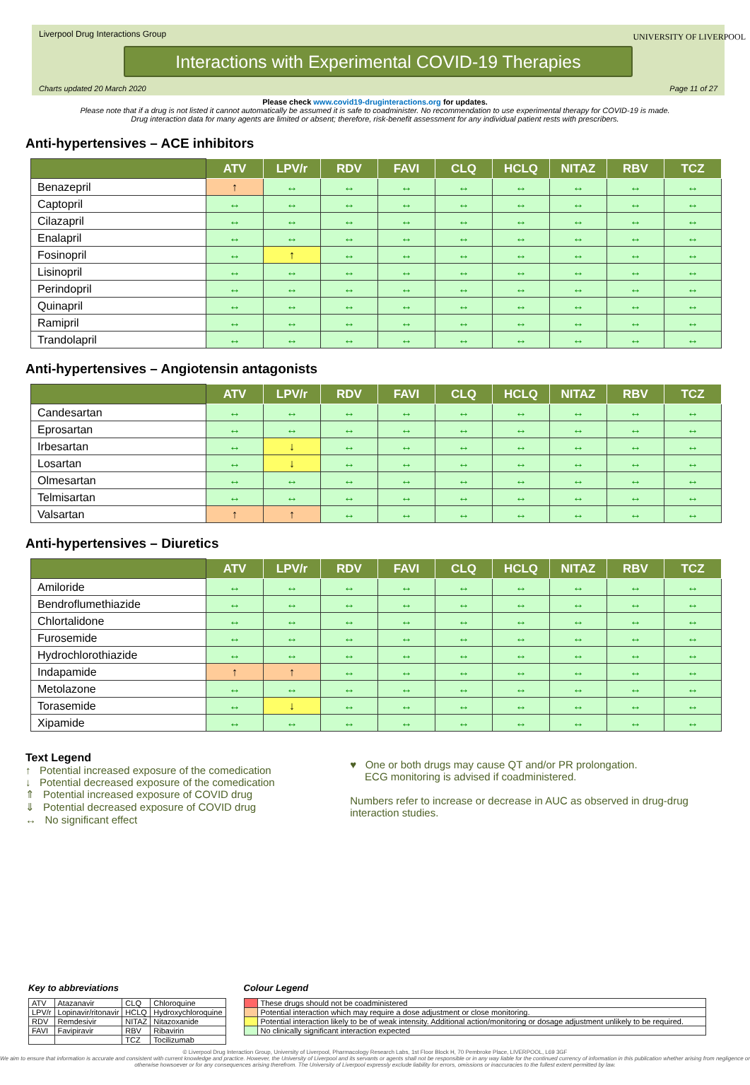Liverpool Drug Interactions Group
Interactions with Experimental COVID-19 Therapies
UNIVERSITY OF LIVERPOOL
Charts updated 20 March 2020 Page 11 of 27
Please check www.covid19-druginteractions.org for updates.
Please note that if a drug is not listed it cannot automatically be assumed it is safe to coadminister. No recommendation to use experimental therapy for COVID-19 is made.
Drug interaction data for many agents are limited or absent; therefore, risk-benefit assessment for any individual patient rests with prescribers.
Anti-hypertensives – ACE inhibitors
| | ATV | LPV/r | RDV | FAVI | CLQ | HCLQ | NITAZ | RBV | TCZ |
| --- | --- | --- | --- | --- | --- | --- | --- | --- | --- |
| Benazepril | ↑ | ↔ | ↔ | ↔ | ↔ | ↔ | ↔ | ↔ | ↔ |
| Captopril | ↔ | ↔ | ↔ | ↔ | ↔ | ↔ | ↔ | ↔ | ↔ |
| Cilazapril | ↔ | ↔ | ↔ | ↔ | ↔ | ↔ | ↔ | ↔ | ↔ |
| Enalapril | ↔ | ↔ | ↔ | ↔ | ↔ | ↔ | ↔ | ↔ | ↔ |
| Fosinopril | ↔ | ↑ | ↔ | ↔ | ↔ | ↔ | ↔ | ↔ | ↔ |
| Lisinopril | ↔ | ↔ | ↔ | ↔ | ↔ | ↔ | ↔ | ↔ | ↔ |
| Perindopril | ↔ | ↔ | ↔ | ↔ | ↔ | ↔ | ↔ | ↔ | ↔ |
| Quinapril | ↔ | ↔ | ↔ | ↔ | ↔ | ↔ | ↔ | ↔ | ↔ |
| Ramipril | ↔ | ↔ | ↔ | ↔ | ↔ | ↔ | ↔ | ↔ | ↔ |
| Trandolapril | ↔ | ↔ | ↔ | ↔ | ↔ | ↔ | ↔ | ↔ | ↔ |
Anti-hypertensives – Angiotensin antagonists
| | ATV | LPV/r | RDV | FAVI | CLQ | HCLQ | NITAZ | RBV | TCZ |
| --- | --- | --- | --- | --- | --- | --- | --- | --- | --- |
| Candesartan | ↔ | ↔ | ↔ | ↔ | ↔ | ↔ | ↔ | ↔ | ↔ |
| Eprosartan | ↔ | ↔ | ↔ | ↔ | ↔ | ↔ | ↔ | ↔ | ↔ |
| Irbesartan | ↔ | ↓ | ↔ | ↔ | ↔ | ↔ | ↔ | ↔ | ↔ |
| Losartan | ↔ | ↓ | ↔ | ↔ | ↔ | ↔ | ↔ | ↔ | ↔ |
| Olmesartan | ↔ | ↔ | ↔ | ↔ | ↔ | ↔ | ↔ | ↔ | ↔ |
| Telmisartan | ↔ | ↔ | ↔ | ↔ | ↔ | ↔ | ↔ | ↔ | ↔ |
| Valsartan | ↑ | ↑ | ↔ | ↔ | ↔ | ↔ | ↔ | ↔ | ↔ |
Anti-hypertensives – Diuretics
| | ATV | LPV/r | RDV | FAVI | CLQ | HCLQ | NITAZ | RBV | TCZ |
| --- | --- | --- | --- | --- | --- | --- | --- | --- | --- |
| Amiloride | ↔ | ↔ | ↔ | ↔ | ↔ | ↔ | ↔ | ↔ | ↔ |
| Bendroflumethiazide | ↔ | ↔ | ↔ | ↔ | ↔ | ↔ | ↔ | ↔ | ↔ |
| Chlortalidone | ↔ | ↔ | ↔ | ↔ | ↔ | ↔ | ↔ | ↔ | ↔ |
| Furosemide | ↔ | ↔ | ↔ | ↔ | ↔ | ↔ | ↔ | ↔ | ↔ |
| Hydrochlorothiazide | ↔ | ↔ | ↔ | ↔ | ↔ | ↔ | ↔ | ↔ | ↔ |
| Indapamide | ↑ | ↑ | ↔ | ↔ | ↔ | ↔ | ↔ | ↔ | ↔ |
| Metolazone | ↔ | ↔ | ↔ | ↔ | ↔ | ↔ | ↔ | ↔ | ↔ |
| Torasemide | ↔ | ↓ | ↔ | ↔ | ↔ | ↔ | ↔ | ↔ | ↔ |
| Xipamide | ↔ | ↔ | ↔ | ↔ | ↔ | ↔ | ↔ | ↔ | ↔ |
Text Legend
↑ Potential increased exposure of the comedication
↓ Potential decreased exposure of the comedication
⇑ Potential increased exposure of COVID drug
⇓ Potential decreased exposure of COVID drug
↔ No significant effect
♥ One or both drugs may cause QT and/or PR prolongation.
ECG monitoring is advised if coadministered.
Numbers refer to increase or decrease in AUC as observed in drug-drug interaction studies.
Key to abbreviations
| ATV | Atazanavir | CLQ | Chloroquine |
| LPV/r | Lopinavir/ritonavir | HCLQ | Hydroxychloroquine |
| RDV | Remdesivir | NITAZ | Nitazoxanide |
| FAVI | Favipiravir | RBV | Ribavirin |
| | | TCZ | Tocilizumab |
Colour Legend
| | These drugs should not be coadministered |
| | Potential interaction which may require a dose adjustment or close monitoring. |
| | Potential interaction likely to be of weak intensity. Additional action/monitoring or dosage adjustment unlikely to be required. |
| | No clinically significant interaction expected |
© Liverpool Drug Interaction Group, University of Liverpool, Pharmacology Research Labs, 1st Floor Block H, 70 Pembroke Place, LIVERPOOL, L69 3GF
We aim to ensure that information is accurate and consistent with current knowledge and practice. However, the University of Liverpool and its servants or agents shall not be responsible or in any way liable for the continued currency of information in this publication whether arising from negligence or otherwise howsoever or for any consequences arising therefrom. The University of Liverpool expressly exclude liability for errors, omissions or inaccuracies to the fullest extent permitted by law.